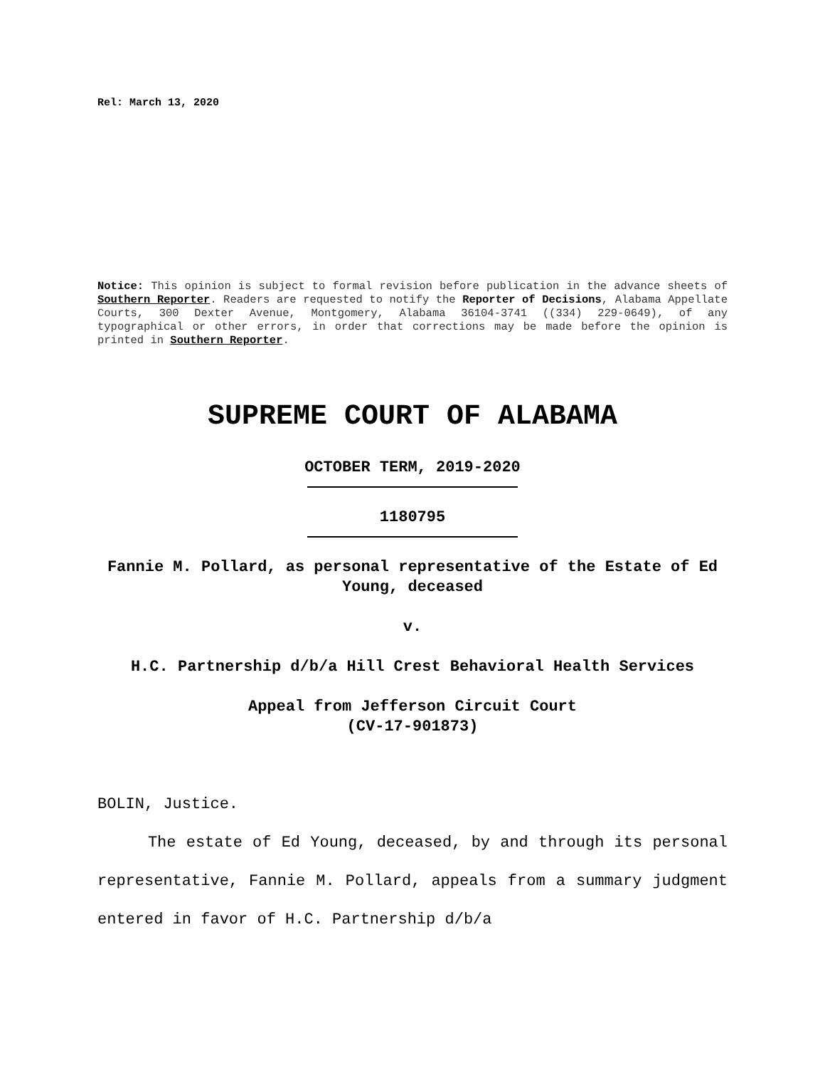Rel: March 13, 2020
Notice: This opinion is subject to formal revision before publication in the advance sheets of Southern Reporter. Readers are requested to notify the Reporter of Decisions, Alabama Appellate Courts, 300 Dexter Avenue, Montgomery, Alabama 36104-3741 ((334) 229-0649), of any typographical or other errors, in order that corrections may be made before the opinion is printed in Southern Reporter.
SUPREME COURT OF ALABAMA
OCTOBER TERM, 2019-2020
1180795
Fannie M. Pollard, as personal representative of the Estate of Ed Young, deceased
v.
H.C. Partnership d/b/a Hill Crest Behavioral Health Services
Appeal from Jefferson Circuit Court
(CV-17-901873)
BOLIN, Justice.
The estate of Ed Young, deceased, by and through its personal representative, Fannie M. Pollard, appeals from a summary judgment entered in favor of H.C. Partnership d/b/a